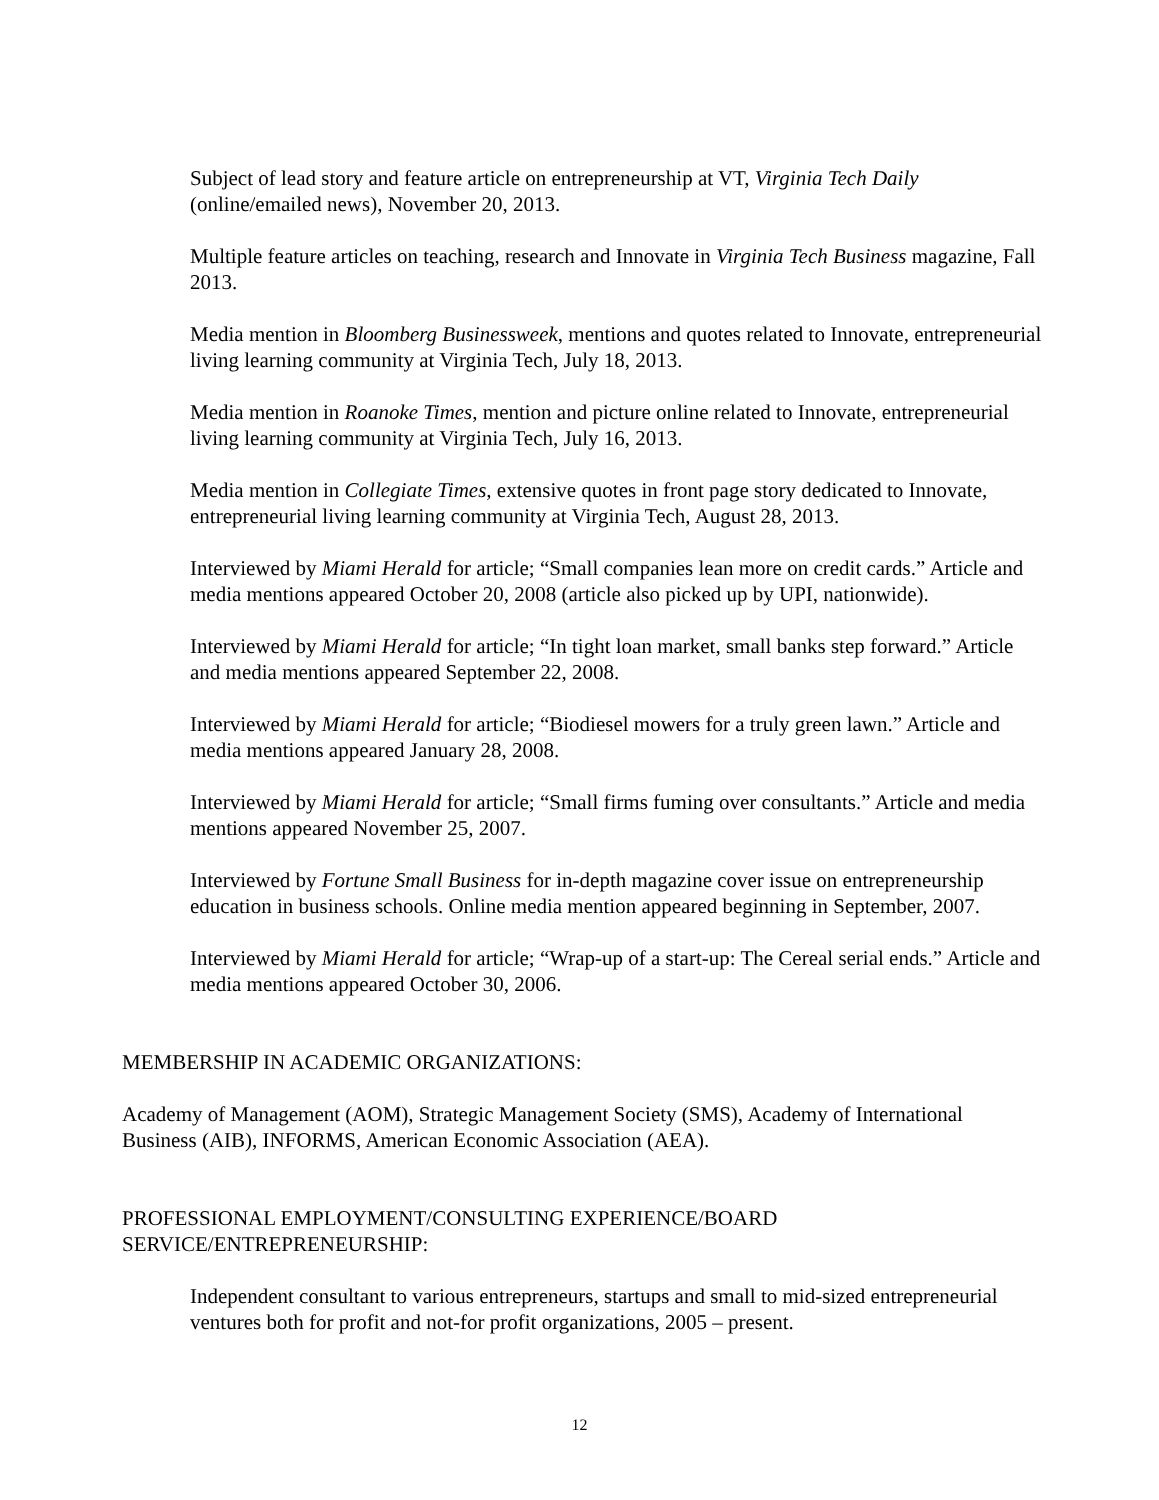Subject of lead story and feature article on entrepreneurship at VT, Virginia Tech Daily (online/emailed news), November 20, 2013.
Multiple feature articles on teaching, research and Innovate in Virginia Tech Business magazine, Fall 2013.
Media mention in Bloomberg Businessweek, mentions and quotes related to Innovate, entrepreneurial living learning community at Virginia Tech, July 18, 2013.
Media mention in Roanoke Times, mention and picture online related to Innovate, entrepreneurial living learning community at Virginia Tech, July 16, 2013.
Media mention in Collegiate Times, extensive quotes in front page story dedicated to Innovate, entrepreneurial living learning community at Virginia Tech, August 28, 2013.
Interviewed by Miami Herald for article; “Small companies lean more on credit cards.” Article and media mentions appeared October 20, 2008 (article also picked up by UPI, nationwide).
Interviewed by Miami Herald for article; “In tight loan market, small banks step forward.” Article and media mentions appeared September 22, 2008.
Interviewed by Miami Herald for article; “Biodiesel mowers for a truly green lawn.” Article and media mentions appeared January 28, 2008.
Interviewed by Miami Herald for article; “Small firms fuming over consultants.” Article and media mentions appeared November 25, 2007.
Interviewed by Fortune Small Business for in-depth magazine cover issue on entrepreneurship education in business schools. Online media mention appeared beginning in September, 2007.
Interviewed by Miami Herald for article; “Wrap-up of a start-up: The Cereal serial ends.” Article and media mentions appeared October 30, 2006.
MEMBERSHIP IN ACADEMIC ORGANIZATIONS:
Academy of Management (AOM), Strategic Management Society (SMS), Academy of International Business (AIB), INFORMS, American Economic Association (AEA).
PROFESSIONAL EMPLOYMENT/CONSULTING EXPERIENCE/BOARD SERVICE/ENTREPRENEURSHIP:
Independent consultant to various entrepreneurs, startups and small to mid-sized entrepreneurial ventures both for profit and not-for profit organizations, 2005 – present.
12